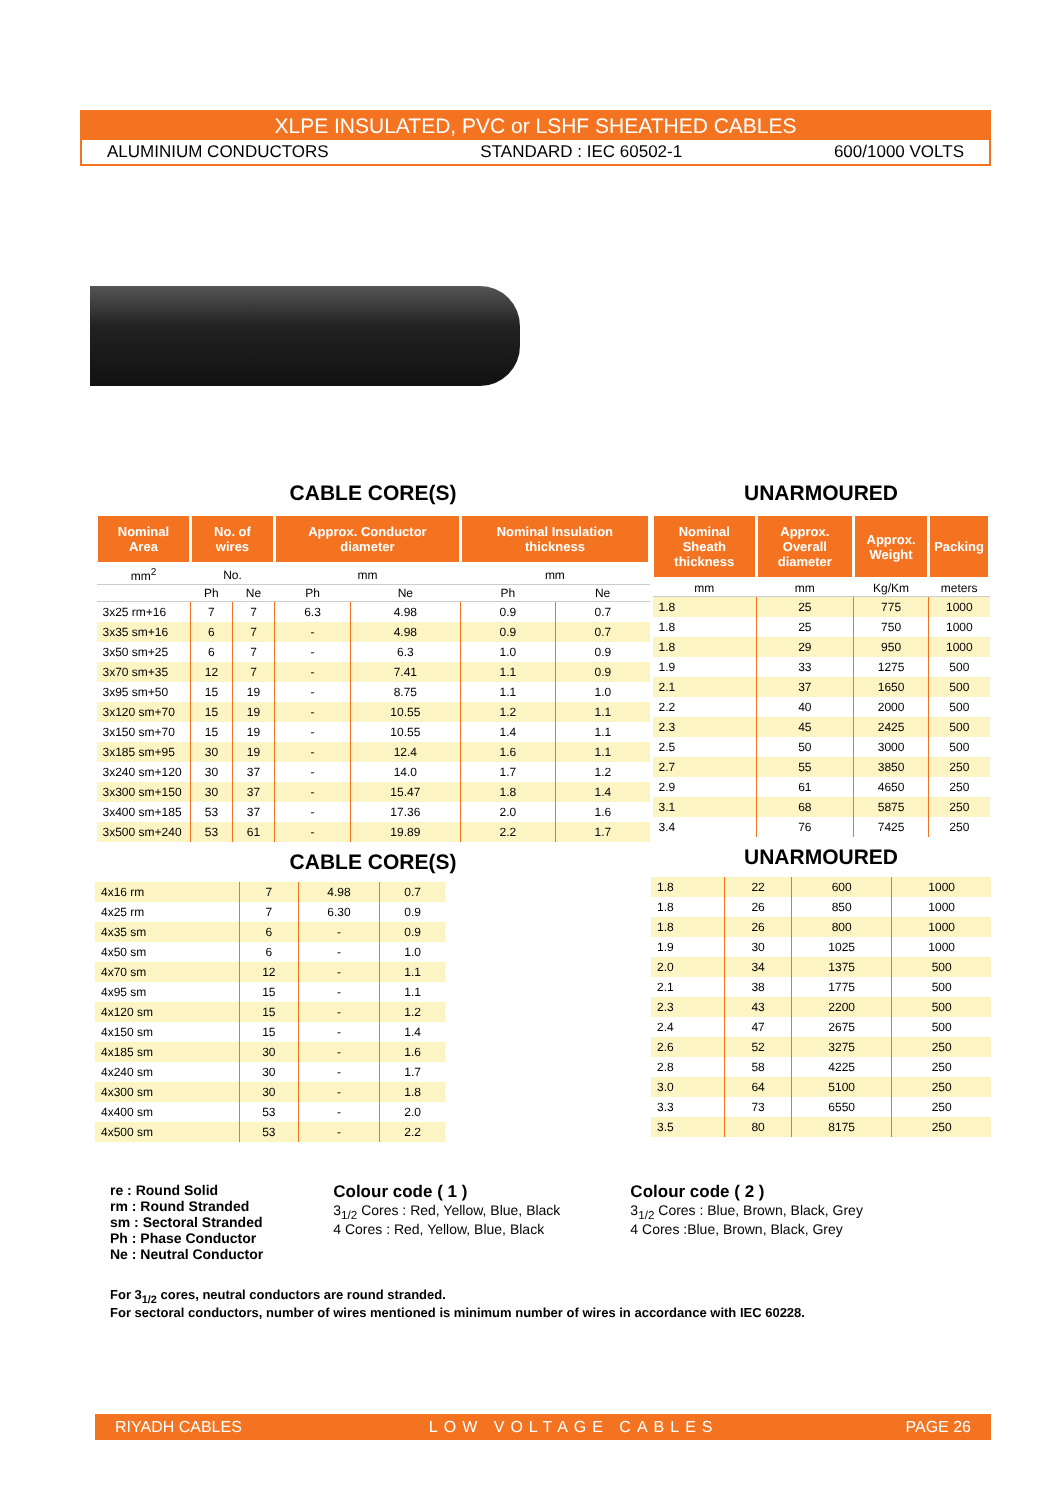XLPE INSULATED, PVC or LSHF SHEATHED CABLES
ALUMINIUM CONDUCTORS STANDARD : IEC 60502-1 600/1000 VOLTS
CABLE CORE(S)
| Nominal Area | No. of wires | | Approx. Conductor diameter | | Nominal Insulation thickness | |
| --- | --- | --- | --- | --- | --- | --- |
| mm<sup>2</sup> | No. | | mm | | mm | |
| | Ph | Ne | Ph | Ne | Ph | Ne |
| 3x25 rm+16 | 7 | 7 | 6.3 | 4.98 | 0.9 | 0.7 |
| 3x35 sm+16 | 6 | 7 | - | 4.98 | 0.9 | 0.7 |
| 3x50 sm+25 | 6 | 7 | - | 6.3 | 1.0 | 0.9 |
| 3x70 sm+35 | 12 | 7 | - | 7.41 | 1.1 | 0.9 |
| 3x95 sm+50 | 15 | 19 | - | 8.75 | 1.1 | 1.0 |
| 3x120 sm+70 | 15 | 19 | - | 10.55 | 1.2 | 1.1 |
| 3x150 sm+70 | 15 | 19 | - | 10.55 | 1.4 | 1.1 |
| 3x185 sm+95 | 30 | 19 | - | 12.4 | 1.6 | 1.1 |
| 3x240 sm+120 | 30 | 37 | - | 14.0 | 1.7 | 1.2 |
| 3x300 sm+150 | 30 | 37 | - | 15.47 | 1.8 | 1.4 |
| 3x400 sm+185 | 53 | 37 | - | 17.36 | 2.0 | 1.6 |
| 3x500 sm+240 | 53 | 61 | - | 19.89 | 2.2 | 1.7 |
CABLE CORE(S)
| 4x16 rm | 7 | 4.98 | 0.7 |
| 4x25 rm | 7 | 6.30 | 0.9 |
| 4x35 sm | 6 | - | 0.9 |
| 4x50 sm | 6 | - | 1.0 |
| 4x70 sm | 12 | - | 1.1 |
| 4x95 sm | 15 | - | 1.1 |
| 4x120 sm | 15 | - | 1.2 |
| 4x150 sm | 15 | - | 1.4 |
| 4x185 sm | 30 | - | 1.6 |
| 4x240 sm | 30 | - | 1.7 |
| 4x300 sm | 30 | - | 1.8 |
| 4x400 sm | 53 | - | 2.0 |
| 4x500 sm | 53 | - | 2.2 |
UNARMOURED
| Nominal Sheath thickness | Approx. Overall diameter | Approx. Weight | Packing |
| --- | --- | --- | --- |
| mm | mm | Kg/Km | meters |
| 1.8 | 25 | 775 | 1000 |
| 1.8 | 25 | 750 | 1000 |
| 1.8 | 29 | 950 | 1000 |
| 1.9 | 33 | 1275 | 500 |
| 2.1 | 37 | 1650 | 500 |
| 2.2 | 40 | 2000 | 500 |
| 2.3 | 45 | 2425 | 500 |
| 2.5 | 50 | 3000 | 500 |
| 2.7 | 55 | 3850 | 250 |
| 2.9 | 61 | 4650 | 250 |
| 3.1 | 68 | 5875 | 250 |
| 3.4 | 76 | 7425 | 250 |
UNARMOURED
| 1.8 | 22 | 600 | 1000 |
| 1.8 | 26 | 850 | 1000 |
| 1.8 | 26 | 800 | 1000 |
| 1.9 | 30 | 1025 | 1000 |
| 2.0 | 34 | 1375 | 500 |
| 2.1 | 38 | 1775 | 500 |
| 2.3 | 43 | 2200 | 500 |
| 2.4 | 47 | 2675 | 500 |
| 2.6 | 52 | 3275 | 250 |
| 2.8 | 58 | 4225 | 250 |
| 3.0 | 64 | 5100 | 250 |
| 3.3 | 73 | 6550 | 250 |
| 3.5 | 80 | 8175 | 250 |
re : Round Solid
rm : Round Stranded
sm : Sectoral Stranded
Ph : Phase Conductor
Ne : Neutral Conductor
Colour code ( 1 )
3<sub>1/2</sub> Cores : Red, Yellow, Blue, Black
4 Cores : Red, Yellow, Blue, Black
Colour code ( 2 )
3<sub>1/2</sub> Cores : Blue, Brown, Black, Grey
4 Cores :Blue, Brown, Black, Grey
For 3<sub>1/2</sub> cores, neutral conductors are round stranded.
For sectoral conductors, number of wires mentioned is minimum number of wires in accordance with IEC 60228.
RIYADH CABLES LOW VOLTAGE CABLES PAGE 26